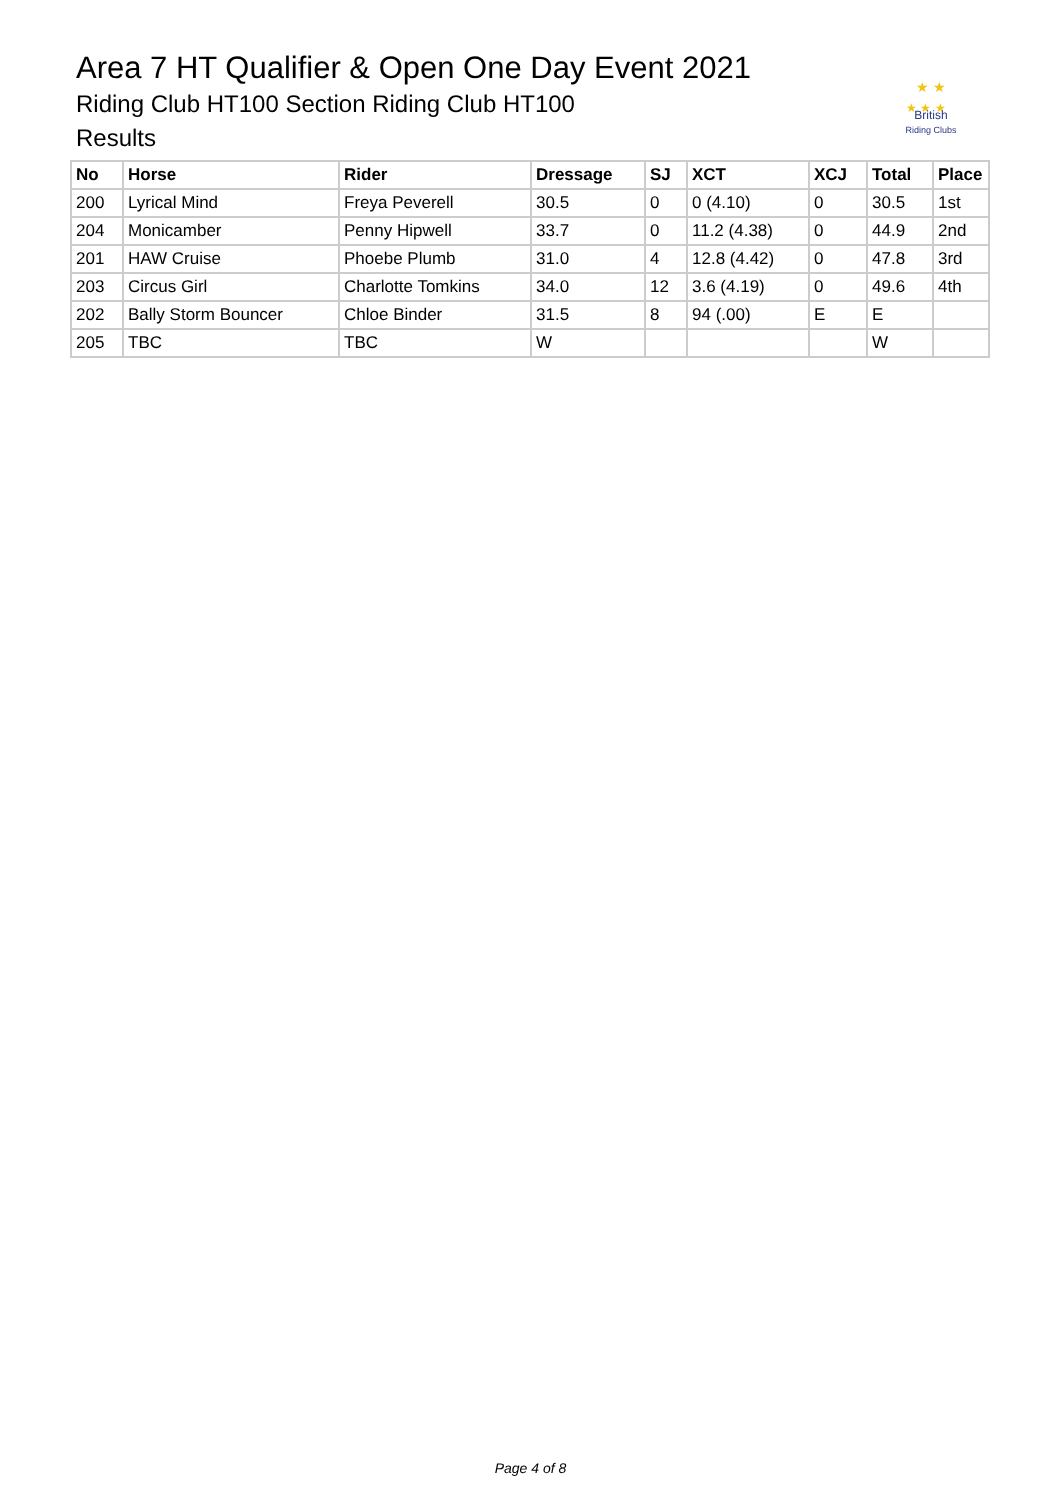Area 7 HT Qualifier & Open One Day Event 2021
Riding Club HT100 Section Riding Club HT100
Results
★ ★
★ ★ ★
British
Riding Clubs
| No | Horse | Rider | Dressage | SJ | XCT | XCJ | Total | Place |
| --- | --- | --- | --- | --- | --- | --- | --- | --- |
| 200 | Lyrical Mind | Freya Peverell | 30.5 | 0 | 0 (4.10) | 0 | 30.5 | 1st |
| 204 | Monicamber | Penny Hipwell | 33.7 | 0 | 11.2 (4.38) | 0 | 44.9 | 2nd |
| 201 | HAW Cruise | Phoebe Plumb | 31.0 | 4 | 12.8 (4.42) | 0 | 47.8 | 3rd |
| 203 | Circus Girl | Charlotte Tomkins | 34.0 | 12 | 3.6 (4.19) | 0 | 49.6 | 4th |
| 202 | Bally Storm Bouncer | Chloe Binder | 31.5 | 8 | 94 (.00) | E | E | |
| 205 | TBC | TBC | W | | | | W | |
Page 4 of 8